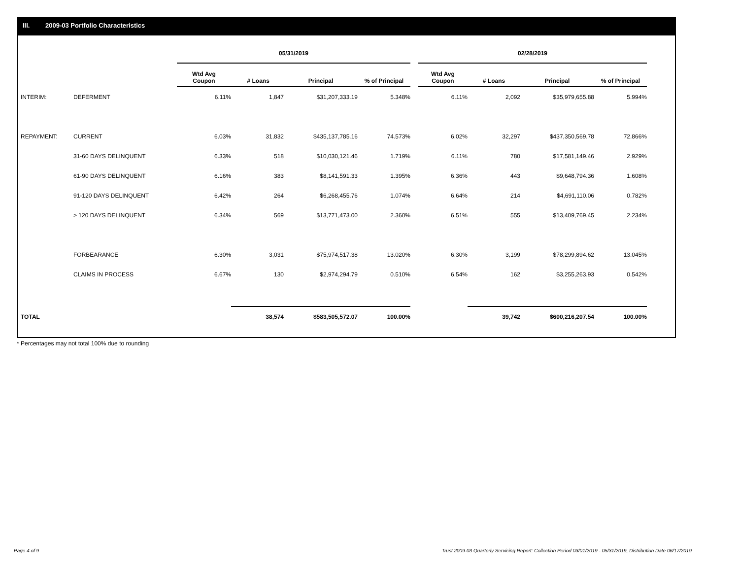III. 2009-03 Portfolio Characteristics
| | | 05/31/2019 | | | | | 02/28/2019 | | | |
| | | Wtd Avg Coupon | # Loans | Principal | % of Principal | | Wtd Avg Coupon | # Loans | Principal | % of Principal |
| INTERIM: | DEFERMENT | 6.11% | 1,847 | $31,207,333.19 | 5.348% | | 6.11% | 2,092 | $35,979,655.88 | 5.994% |
| REPAYMENT: | CURRENT | 6.03% | 31,832 | $435,137,785.16 | 74.573% | | 6.02% | 32,297 | $437,350,569.78 | 72.866% |
| | 31-60 DAYS DELINQUENT | 6.33% | 518 | $10,030,121.46 | 1.719% | | 6.11% | 780 | $17,581,149.46 | 2.929% |
| | 61-90 DAYS DELINQUENT | 6.16% | 383 | $8,141,591.33 | 1.395% | | 6.36% | 443 | $9,648,794.36 | 1.608% |
| | 91-120 DAYS DELINQUENT | 6.42% | 264 | $6,268,455.76 | 1.074% | | 6.64% | 214 | $4,691,110.06 | 0.782% |
| | > 120 DAYS DELINQUENT | 6.34% | 569 | $13,771,473.00 | 2.360% | | 6.51% | 555 | $13,409,769.45 | 2.234% |
| | FORBEARANCE | 6.30% | 3,031 | $75,974,517.38 | 13.020% | | 6.30% | 3,199 | $78,299,894.62 | 13.045% |
| | CLAIMS IN PROCESS | 6.67% | 130 | $2,974,294.79 | 0.510% | | 6.54% | 162 | $3,255,263.93 | 0.542% |
| TOTAL | | | 38,574 | $583,505,572.07 | 100.00% | | | 39,742 | $600,216,207.54 | 100.00% |
* Percentages may not total 100% due to rounding
Page 4 of 9
Trust 2009-03 Quarterly Servicing Report: Collection Period 03/01/2019 - 05/31/2019, Distribution Date 06/17/2019